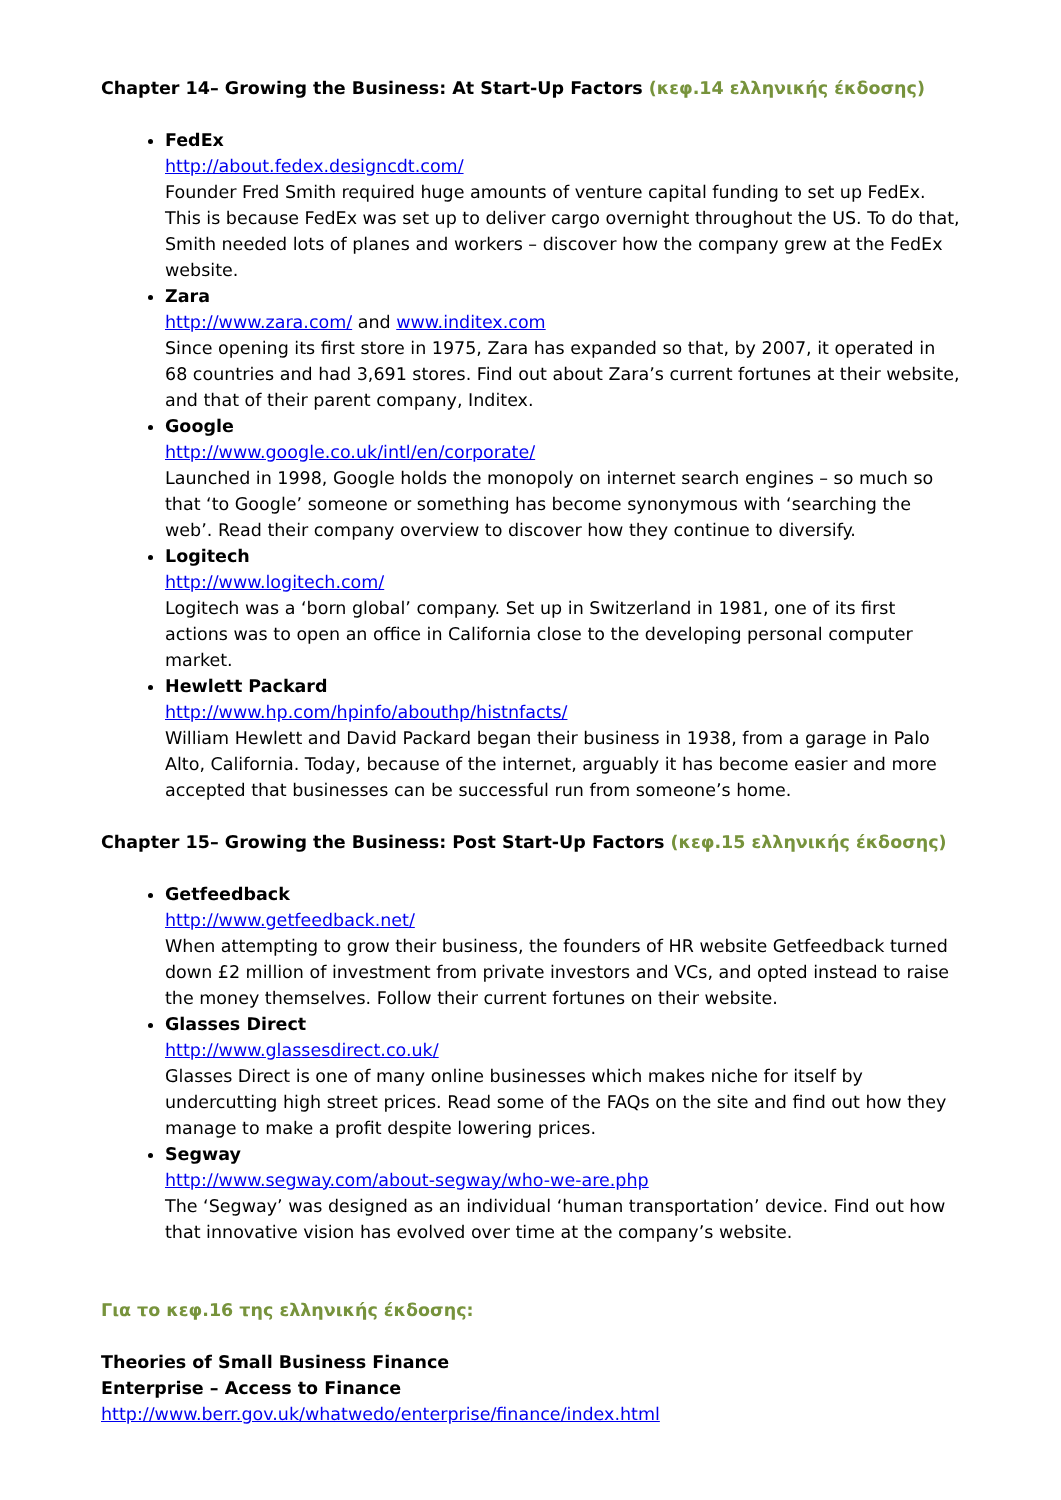Chapter 14– Growing the Business: At Start-Up Factors (κεφ.14 ελληνικής έκδοσης)
FedEx
http://about.fedex.designcdt.com/
Founder Fred Smith required huge amounts of venture capital funding to set up FedEx. This is because FedEx was set up to deliver cargo overnight throughout the US. To do that, Smith needed lots of planes and workers – discover how the company grew at the FedEx website.
Zara
http://www.zara.com/ and www.inditex.com
Since opening its first store in 1975, Zara has expanded so that, by 2007, it operated in 68 countries and had 3,691 stores. Find out about Zara’s current fortunes at their website, and that of their parent company, Inditex.
Google
http://www.google.co.uk/intl/en/corporate/
Launched in 1998, Google holds the monopoly on internet search engines – so much so that ‘to Google’ someone or something has become synonymous with ‘searching the web’. Read their company overview to discover how they continue to diversify.
Logitech
http://www.logitech.com/
Logitech was a ‘born global’ company. Set up in Switzerland in 1981, one of its first actions was to open an office in California close to the developing personal computer market.
Hewlett Packard
http://www.hp.com/hpinfo/abouthp/histnfacts/
William Hewlett and David Packard began their business in 1938, from a garage in Palo Alto, California. Today, because of the internet, arguably it has become easier and more accepted that businesses can be successful run from someone’s home.
Chapter 15– Growing the Business: Post Start-Up Factors (κεφ.15 ελληνικής έκδοσης)
Getfeedback
http://www.getfeedback.net/
When attempting to grow their business, the founders of HR website Getfeedback turned down £2 million of investment from private investors and VCs, and opted instead to raise the money themselves. Follow their current fortunes on their website.
Glasses Direct
http://www.glassesdirect.co.uk/
Glasses Direct is one of many online businesses which makes niche for itself by undercutting high street prices. Read some of the FAQs on the site and find out how they manage to make a profit despite lowering prices.
Segway
http://www.segway.com/about-segway/who-we-are.php
The ‘Segway’ was designed as an individual ‘human transportation’ device. Find out how that innovative vision has evolved over time at the company’s website.
Για το κεφ.16 της ελληνικής έκδοσης:
Theories of Small Business Finance
Enterprise – Access to Finance http://www.berr.gov.uk/whatwedo/enterprise/finance/index.html